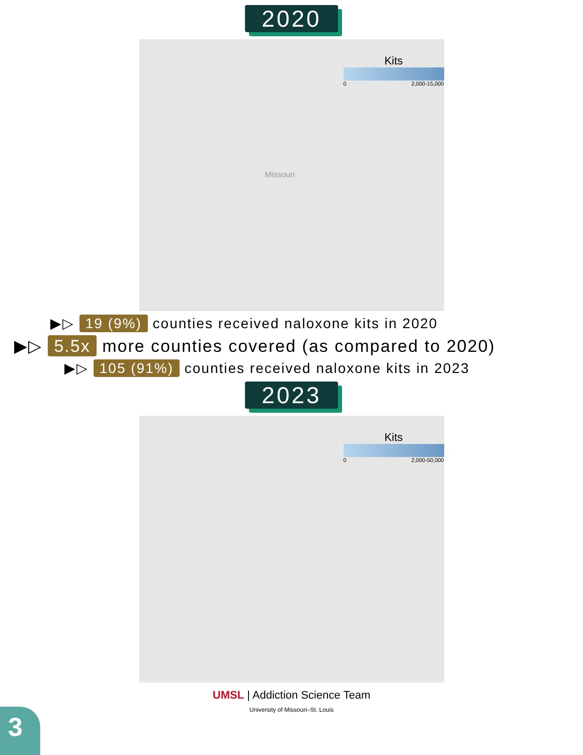2020
Kits
0 2,000-15,000
Missouri
▶▷ 19 (9%) counties received naloxone kits in 2020
▶▷ 5.5x more counties covered (as compared to 2020)
▶▷ 105 (91%) counties received naloxone kits in 2023
2023
Kits
0 2,000-50,000
UMSL | Addiction Science Team
University of Missouri–St. Louis
3